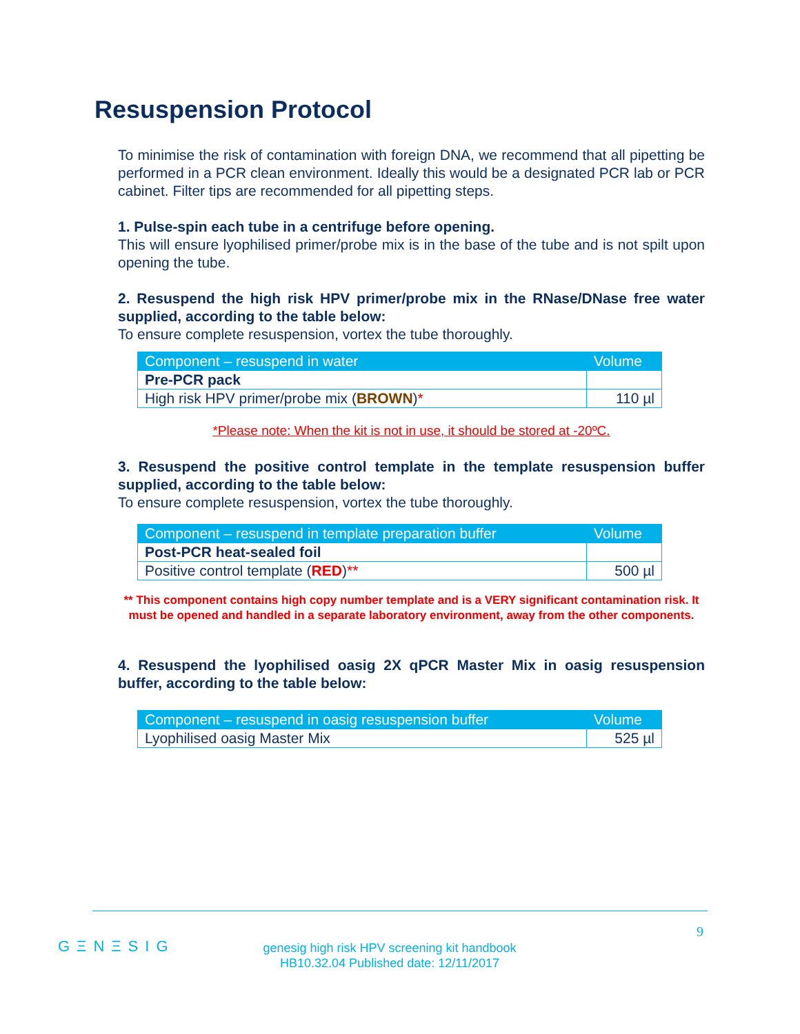Resuspension Protocol
To minimise the risk of contamination with foreign DNA, we recommend that all pipetting be performed in a PCR clean environment. Ideally this would be a designated PCR lab or PCR cabinet. Filter tips are recommended for all pipetting steps.
1. Pulse-spin each tube in a centrifuge before opening.
This will ensure lyophilised primer/probe mix is in the base of the tube and is not spilt upon opening the tube.
2. Resuspend the high risk HPV primer/probe mix in the RNase/DNase free water supplied, according to the table below:
To ensure complete resuspension, vortex the tube thoroughly.
| Component – resuspend in water | Volume |
| --- | --- |
| Pre-PCR pack | |
| High risk HPV primer/probe mix ( BROWN ) * | 110 µl |
*Please note: When the kit is not in use, it should be stored at -20ºC.
3. Resuspend the positive control template in the template resuspension buffer supplied, according to the table below:
To ensure complete resuspension, vortex the tube thoroughly.
| Component – resuspend in template preparation buffer | Volume |
| --- | --- |
| Post-PCR heat-sealed foil | |
| Positive control template ( RED ) ** | 500 µl |
** This component contains high copy number template and is a VERY significant contamination risk. It must be opened and handled in a separate laboratory environment, away from the other components.
4. Resuspend the lyophilised oasig 2X qPCR Master Mix in oasig resuspension buffer, according to the table below:
| Component – resuspend in oasig resuspension buffer | Volume |
| --- | --- |
| Lyophilised oasig Master Mix | 525 µl |
9
GΞNΞSIG
genesig high risk HPV screening kit handbook
HB10.32.04 Published date: 12/11/2017